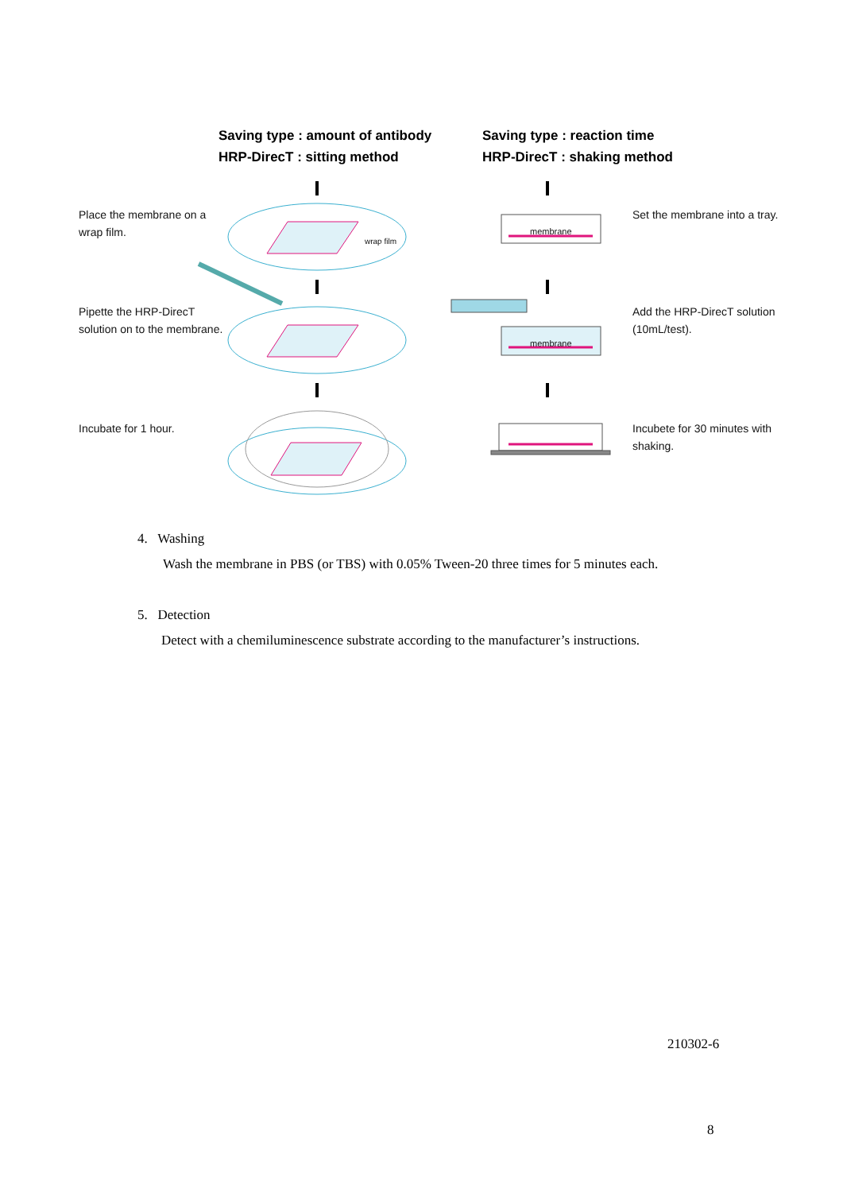Saving type : amount of antibody
HRP-DirecT : sitting method
Saving type : reaction time
HRP-DirecT : shaking method
Place the membrane on a
wrap film.
wrap film
membrane
Set the membrane into a tray.
Pipette the HRP-DirecT
solution on to the membrane.
membrane
Add the HRP-DirecT solution
(10mL/test).
Incubate for 1 hour.
Incubete for 30 minutes with
shaking.
4. Washing
Wash the membrane in PBS (or TBS) with 0.05% Tween-20 three times for 5 minutes each.
5. Detection
Detect with a chemiluminescence substrate according to the manufacturer’s instructions.
210302-6
8